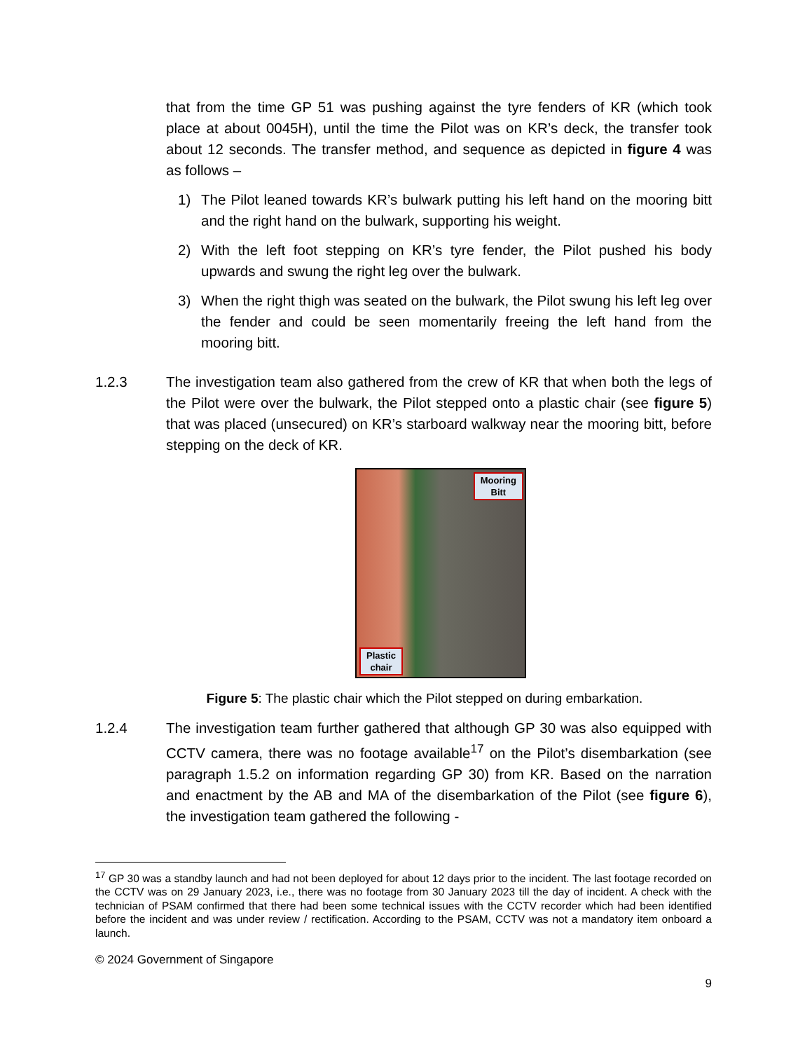that from the time GP 51 was pushing against the tyre fenders of KR (which took place at about 0045H), until the time the Pilot was on KR’s deck, the transfer took about 12 seconds. The transfer method, and sequence as depicted in figure 4 was as follows –
1) The Pilot leaned towards KR’s bulwark putting his left hand on the mooring bitt and the right hand on the bulwark, supporting his weight.
2) With the left foot stepping on KR’s tyre fender, the Pilot pushed his body upwards and swung the right leg over the bulwark.
3) When the right thigh was seated on the bulwark, the Pilot swung his left leg over the fender and could be seen momentarily freeing the left hand from the mooring bitt.
1.2.3 The investigation team also gathered from the crew of KR that when both the legs of the Pilot were over the bulwark, the Pilot stepped onto a plastic chair (see figure 5) that was placed (unsecured) on KR’s starboard walkway near the mooring bitt, before stepping on the deck of KR.
Mooring
Bitt
Plastic
chair
Figure 5: The plastic chair which the Pilot stepped on during embarkation.
1.2.4 The investigation team further gathered that although GP 30 was also equipped with CCTV camera, there was no footage available<sup>17</sup> on the Pilot’s disembarkation (see paragraph 1.5.2 on information regarding GP 30) from KR. Based on the narration and enactment by the AB and MA of the disembarkation of the Pilot (see figure 6), the investigation team gathered the following -
<sup>17</sup> GP 30 was a standby launch and had not been deployed for about 12 days prior to the incident. The last footage recorded on the CCTV was on 29 January 2023, i.e., there was no footage from 30 January 2023 till the day of incident. A check with the technician of PSAM confirmed that there had been some technical issues with the CCTV recorder which had been identified before the incident and was under review / rectification. According to the PSAM, CCTV was not a mandatory item onboard a launch.
© 2024 Government of Singapore
9